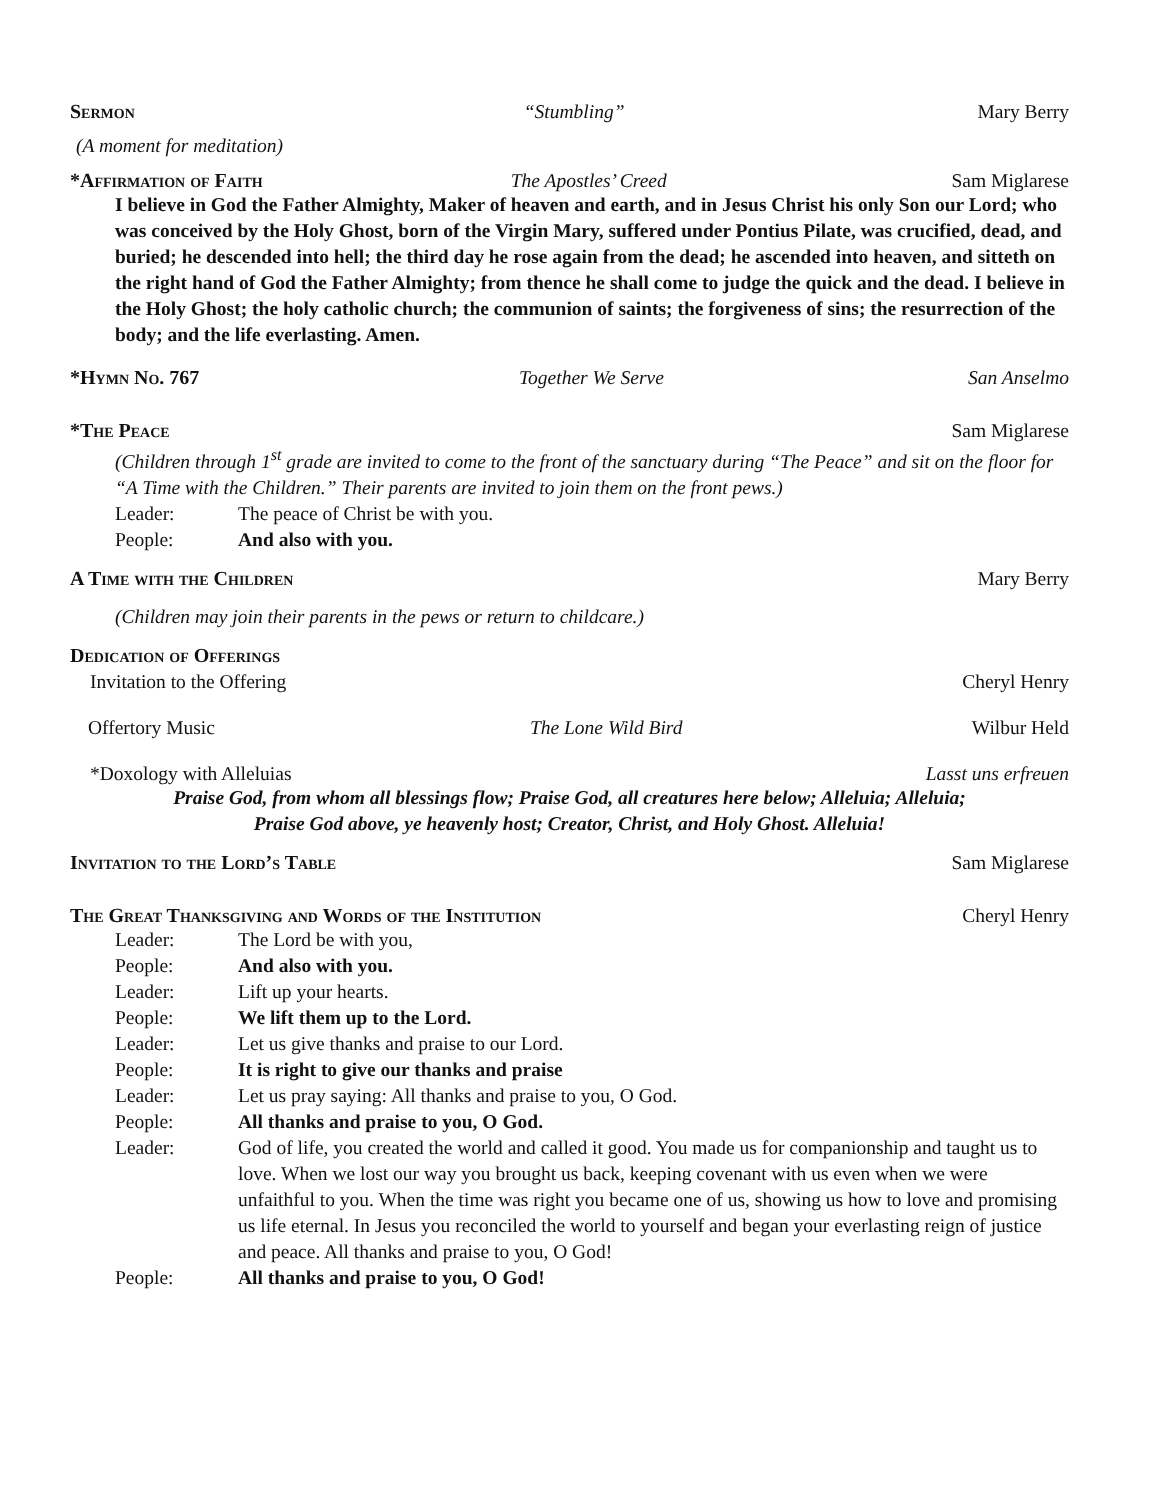Sermon “Stumbling” Mary Berry
(A moment for meditation)
*Affirmation of Faith The Apostles’ Creed Sam Miglarese
I believe in God the Father Almighty, Maker of heaven and earth, and in Jesus Christ his only Son our Lord; who was conceived by the Holy Ghost, born of the Virgin Mary, suffered under Pontius Pilate, was crucified, dead, and buried; he descended into hell; the third day he rose again from the dead; he ascended into heaven, and sitteth on the right hand of God the Father Almighty; from thence he shall come to judge the quick and the dead. I believe in the Holy Ghost; the holy catholic church; the communion of saints; the forgiveness of sins; the resurrection of the body; and the life everlasting. Amen.
*Hymn No. 767 Together We Serve San Anselmo
*The Peace Sam Miglarese
(Children through 1<sup>st</sup> grade are invited to come to the front of the sanctuary during “The Peace” and sit on the floor for “A Time with the Children.” Their parents are invited to join them on the front pews.)
Leader: The peace of Christ be with you.
People: And also with you.
A Time with the Children Mary Berry
(Children may join their parents in the pews or return to childcare.)
Dedication of Offerings
Invitation to the Offering Cheryl Henry
Offertory Music The Lone Wild Bird Wilbur Held
*Doxology with Alleluias Lasst uns erfreuen
Praise God, from whom all blessings flow; Praise God, all creatures here below; Alleluia; Alleluia;
Praise God above, ye heavenly host; Creator, Christ, and Holy Ghost. Alleluia!
Invitation to the Lord’s Table Sam Miglarese
The Great Thanksgiving and Words of the Institution
Cheryl Henry
Leader: The Lord be with you,
People: And also with you.
Leader: Lift up your hearts.
People: We lift them up to the Lord.
Leader: Let us give thanks and praise to our Lord.
People: It is right to give our thanks and praise
Leader: Let us pray saying: All thanks and praise to you, O God.
People: All thanks and praise to you, O God.
Leader: God of life, you created the world and called it good. You made us for companionship and taught us to love. When we lost our way you brought us back, keeping covenant with us even when we were unfaithful to you. When the time was right you became one of us, showing us how to love and promising us life eternal. In Jesus you reconciled the world to yourself and began your everlasting reign of justice and peace. All thanks and praise to you, O God!
People: All thanks and praise to you, O God!